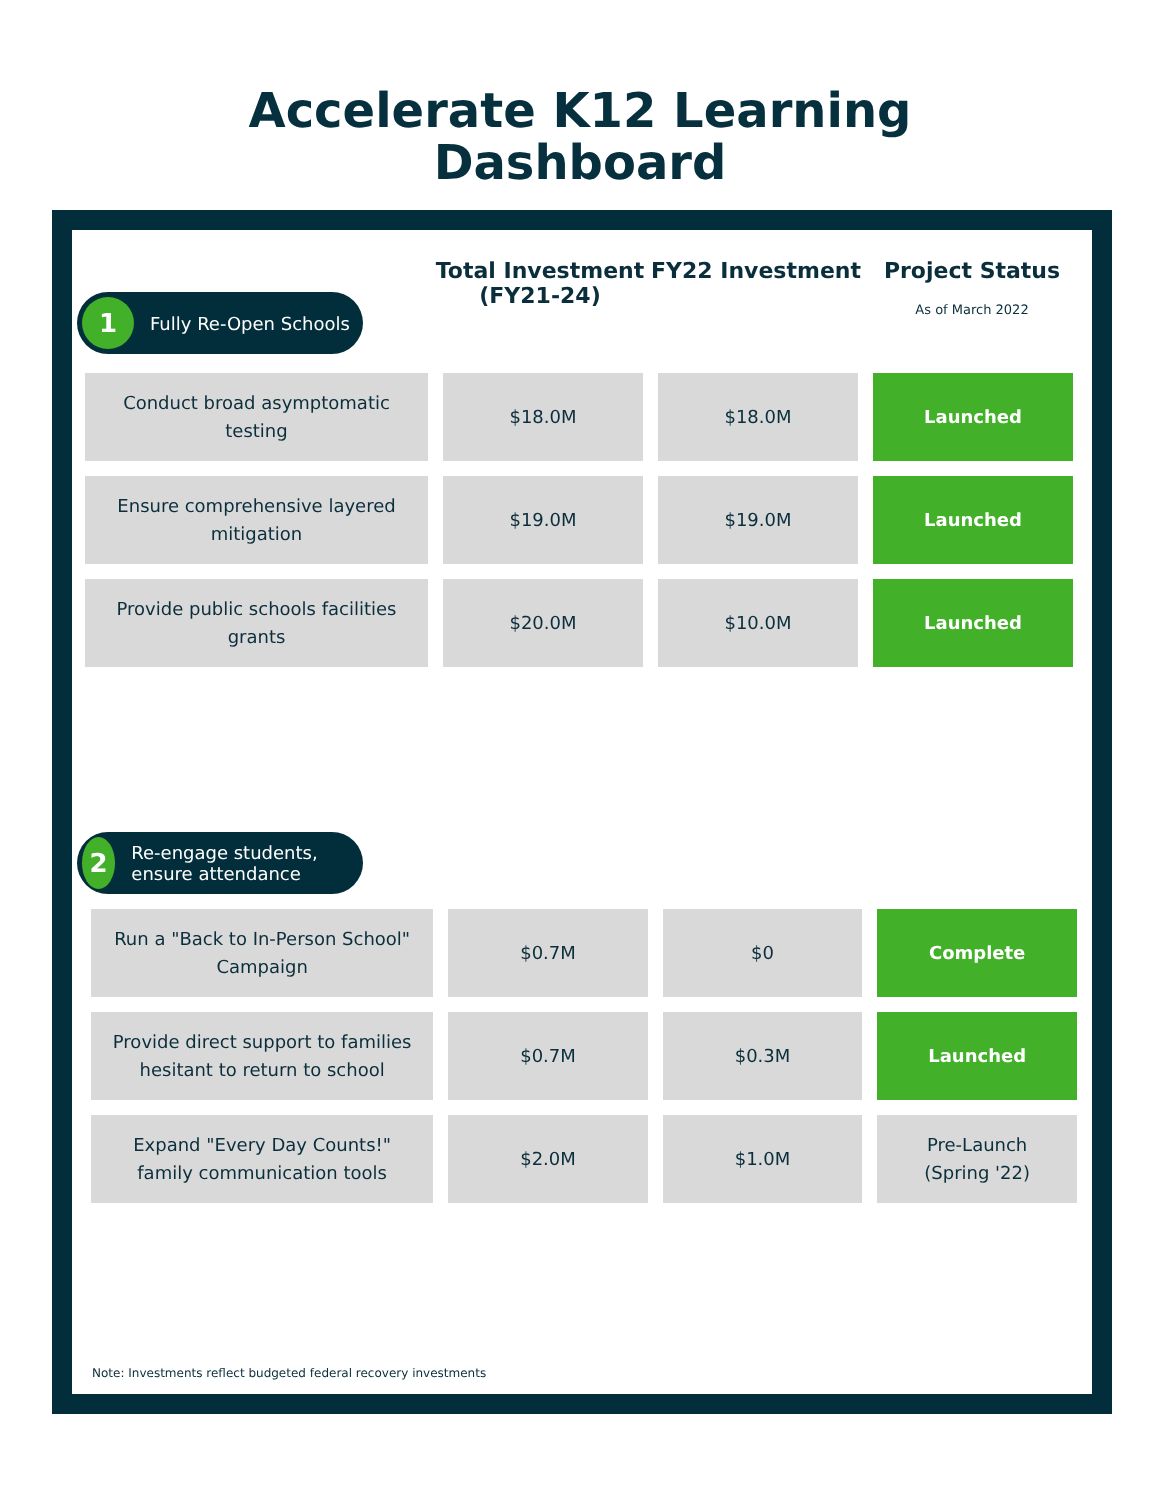Accelerate K12 Learning
Dashboard
Total Investment (FY21-24)
FY22 Investment Project Status
As of March 2022
1 Fully Re-Open Schools
| Conduct broad asymptomatic testing | $18.0M | $18.0M | Launched |
| Ensure comprehensive layered mitigation | $19.0M | $19.0M | Launched |
| Provide public schools facilities grants | $20.0M | $10.0M | Launched |
2 Re-engage students, ensure attendance
| Run a "Back to In-Person School" Campaign | $0.7M | $0 | Complete |
| Provide direct support to families hesitant to return to school | $0.7M | $0.3M | Launched |
| Expand "Every Day Counts!" family communication tools | $2.0M | $1.0M | Pre-Launch (Spring '22) |
Note: Investments reflect budgeted federal recovery investments